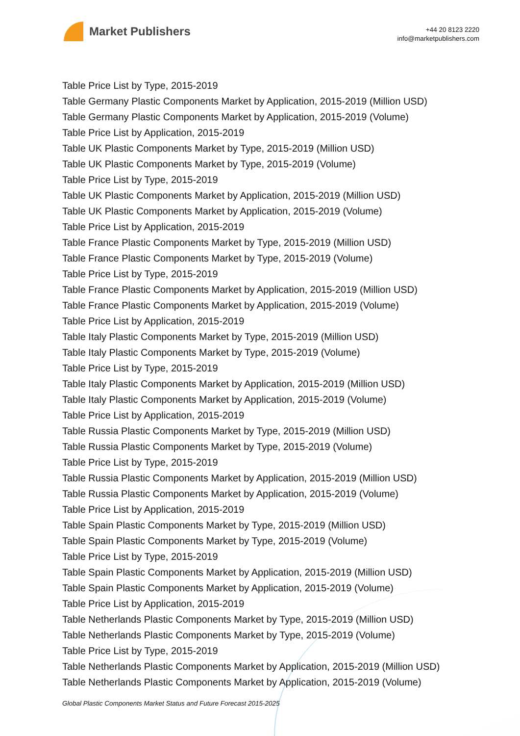Market Publishers
+44 20 8123 2220
info@marketpublishers.com
Table Price List by Type, 2015-2019
Table Germany Plastic Components Market by Application, 2015-2019 (Million USD)
Table Germany Plastic Components Market by Application, 2015-2019 (Volume)
Table Price List by Application, 2015-2019
Table UK Plastic Components Market by Type, 2015-2019 (Million USD)
Table UK Plastic Components Market by Type, 2015-2019 (Volume)
Table Price List by Type, 2015-2019
Table UK Plastic Components Market by Application, 2015-2019 (Million USD)
Table UK Plastic Components Market by Application, 2015-2019 (Volume)
Table Price List by Application, 2015-2019
Table France Plastic Components Market by Type, 2015-2019 (Million USD)
Table France Plastic Components Market by Type, 2015-2019 (Volume)
Table Price List by Type, 2015-2019
Table France Plastic Components Market by Application, 2015-2019 (Million USD)
Table France Plastic Components Market by Application, 2015-2019 (Volume)
Table Price List by Application, 2015-2019
Table Italy Plastic Components Market by Type, 2015-2019 (Million USD)
Table Italy Plastic Components Market by Type, 2015-2019 (Volume)
Table Price List by Type, 2015-2019
Table Italy Plastic Components Market by Application, 2015-2019 (Million USD)
Table Italy Plastic Components Market by Application, 2015-2019 (Volume)
Table Price List by Application, 2015-2019
Table Russia Plastic Components Market by Type, 2015-2019 (Million USD)
Table Russia Plastic Components Market by Type, 2015-2019 (Volume)
Table Price List by Type, 2015-2019
Table Russia Plastic Components Market by Application, 2015-2019 (Million USD)
Table Russia Plastic Components Market by Application, 2015-2019 (Volume)
Table Price List by Application, 2015-2019
Table Spain Plastic Components Market by Type, 2015-2019 (Million USD)
Table Spain Plastic Components Market by Type, 2015-2019 (Volume)
Table Price List by Type, 2015-2019
Table Spain Plastic Components Market by Application, 2015-2019 (Million USD)
Table Spain Plastic Components Market by Application, 2015-2019 (Volume)
Table Price List by Application, 2015-2019
Table Netherlands Plastic Components Market by Type, 2015-2019 (Million USD)
Table Netherlands Plastic Components Market by Type, 2015-2019 (Volume)
Table Price List by Type, 2015-2019
Table Netherlands Plastic Components Market by Application, 2015-2019 (Million USD)
Table Netherlands Plastic Components Market by Application, 2015-2019 (Volume)
Global Plastic Components Market Status and Future Forecast 2015-2025